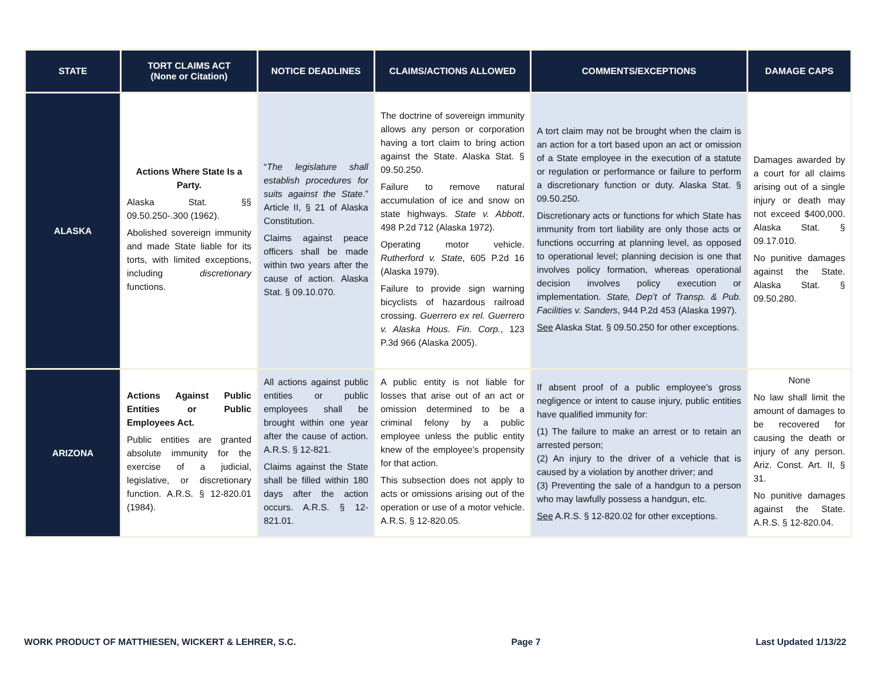| STATE | TORT CLAIMS ACT (None or Citation) | NOTICE DEADLINES | CLAIMS/ACTIONS ALLOWED | COMMENTS/EXCEPTIONS | DAMAGE CAPS |
| --- | --- | --- | --- | --- | --- |
| ALASKA | Actions Where State Is a Party. Alaska Stat. §§ 09.50.250-.300 (1962). Abolished sovereign immunity and made State liable for its torts, with limited exceptions, including discretionary functions. | “ The legislature shall establish procedures for suits against the State .” Article II, § 21 of Alaska Constitution. Claims against peace officers shall be made within two years after the cause of action. Alaska Stat. § 09.10.070. | The doctrine of sovereign immunity allows any person or corporation having a tort claim to bring action against the State. Alaska Stat. § 09.50.250. Failure to remove natural accumulation of ice and snow on state highways. State v. Abbott , 498 P.2d 712 (Alaska 1972). Operating motor vehicle. Rutherford v. State , 605 P.2d 16 (Alaska 1979). Failure to provide sign warning bicyclists of hazardous railroad crossing. Guerrero ex rel. Guerrero v. Alaska Hous. Fin. Corp. , 123 P.3d 966 (Alaska 2005). | A tort claim may not be brought when the claim is an action for a tort based upon an act or omission of a State employee in the execution of a statute or regulation or performance or failure to perform a discretionary function or duty. Alaska Stat. § 09.50.250. Discretionary acts or functions for which State has immunity from tort liability are only those acts or functions occurring at planning level, as opposed to operational level; planning decision is one that involves policy formation, whereas operational decision involves policy execution or implementation. State, Dep’t of Transp. & Pub. Facilities v. Sanders , 944 P.2d 453 (Alaska 1997). See Alaska Stat. § 09.50.250 for other exceptions. | Damages awarded by a court for all claims arising out of a single injury or death may not exceed $400,000. Alaska Stat. § 09.17.010. No punitive damages against the State. Alaska Stat. § 09.50.280. |
| ARIZONA | Actions Against Public Entities or Public Employees Act. Public entities are granted absolute immunity for the exercise of a judicial, legislative, or discretionary function. A.R.S. § 12-820.01 (1984). | All actions against public entities or public employees shall be brought within one year after the cause of action. A.R.S. § 12-821. Claims against the State shall be filled within 180 days after the action occurs. A.R.S. § 12-821.01. | A public entity is not liable for losses that arise out of an act or omission determined to be a criminal felony by a public employee unless the public entity knew of the employee’s propensity for that action. This subsection does not apply to acts or omissions arising out of the operation or use of a motor vehicle. A.R.S. § 12-820.05. | If absent proof of a public employee’s gross negligence or intent to cause injury, public entities have qualified immunity for: (1) The failure to make an arrest or to retain an arrested person; (2) An injury to the driver of a vehicle that is caused by a violation by another driver; and (3) Preventing the sale of a handgun to a person who may lawfully possess a handgun, etc. See A.R.S. § 12-820.02 for other exceptions. | None No law shall limit the amount of damages to be recovered for causing the death or injury of any person. Ariz. Const. Art. II, § 31. No punitive damages against the State. A.R.S. § 12-820.04. |
WORK PRODUCT OF MATTHIESEN, WICKERT & LEHRER, S.C. Page 7 Last Updated 1/13/22